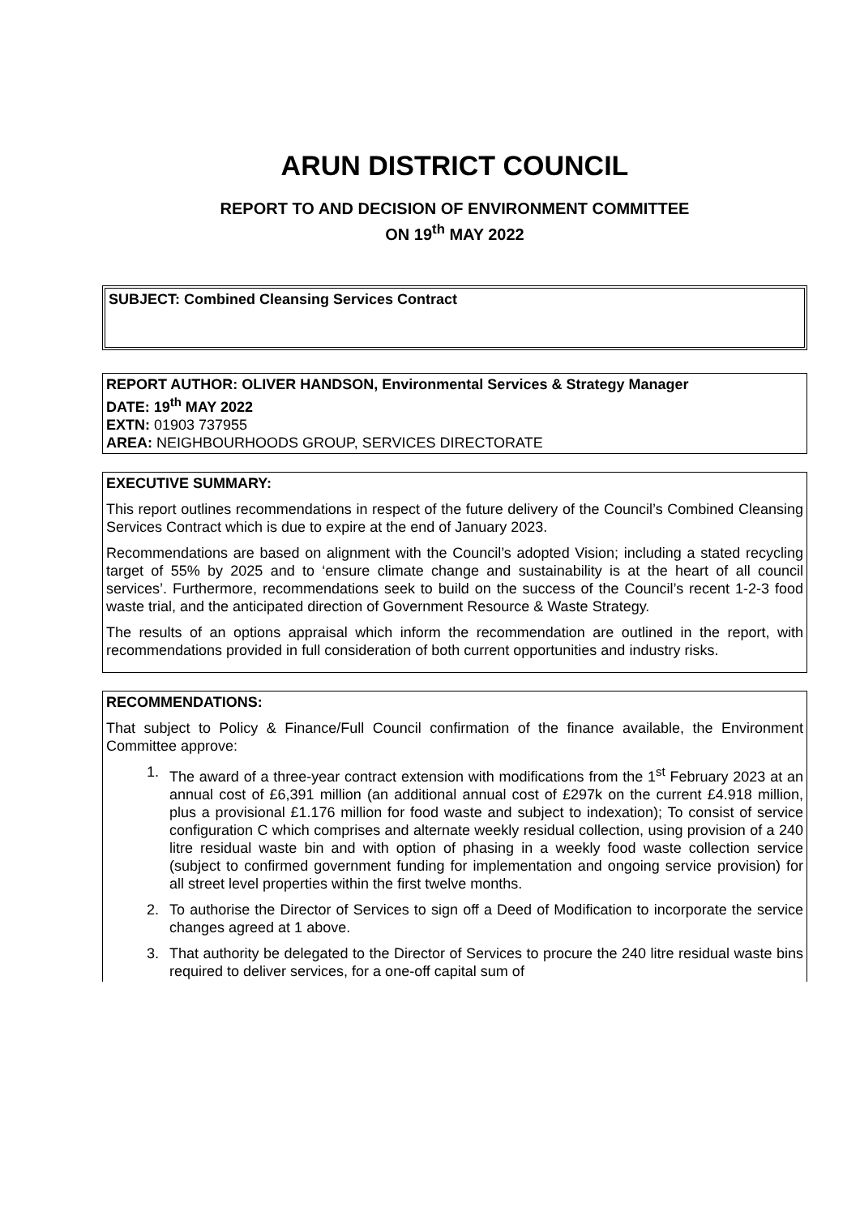ARUN DISTRICT COUNCIL
REPORT TO AND DECISION OF ENVIRONMENT COMMITTEE
ON 19<sup>th</sup> MAY 2022
SUBJECT: Combined Cleansing Services Contract
REPORT AUTHOR: OLIVER HANDSON, Environmental Services & Strategy Manager
DATE: 19<sup>th</sup> MAY 2022
EXTN: 01903 737955
AREA: NEIGHBOURHOODS GROUP, SERVICES DIRECTORATE
EXECUTIVE SUMMARY:
This report outlines recommendations in respect of the future delivery of the Council’s Combined Cleansing Services Contract which is due to expire at the end of January 2023.
Recommendations are based on alignment with the Council’s adopted Vision; including a stated recycling target of 55% by 2025 and to ‘ensure climate change and sustainability is at the heart of all council services’. Furthermore, recommendations seek to build on the success of the Council’s recent 1-2-3 food waste trial, and the anticipated direction of Government Resource & Waste Strategy.
The results of an options appraisal which inform the recommendation are outlined in the report, with recommendations provided in full consideration of both current opportunities and industry risks.
RECOMMENDATIONS:
That subject to Policy & Finance/Full Council confirmation of the finance available, the Environment Committee approve:
1. The award of a three-year contract extension with modifications from the 1<sup>st</sup> February 2023 at an annual cost of £6,391 million (an additional annual cost of £297k on the current £4.918 million, plus a provisional £1.176 million for food waste and subject to indexation); To consist of service configuration C which comprises and alternate weekly residual collection, using provision of a 240 litre residual waste bin and with option of phasing in a weekly food waste collection service (subject to confirmed government funding for implementation and ongoing service provision) for all street level properties within the first twelve months.
2. To authorise the Director of Services to sign off a Deed of Modification to incorporate the service changes agreed at 1 above.
3. That authority be delegated to the Director of Services to procure the 240 litre residual waste bins required to deliver services, for a one-off capital sum of